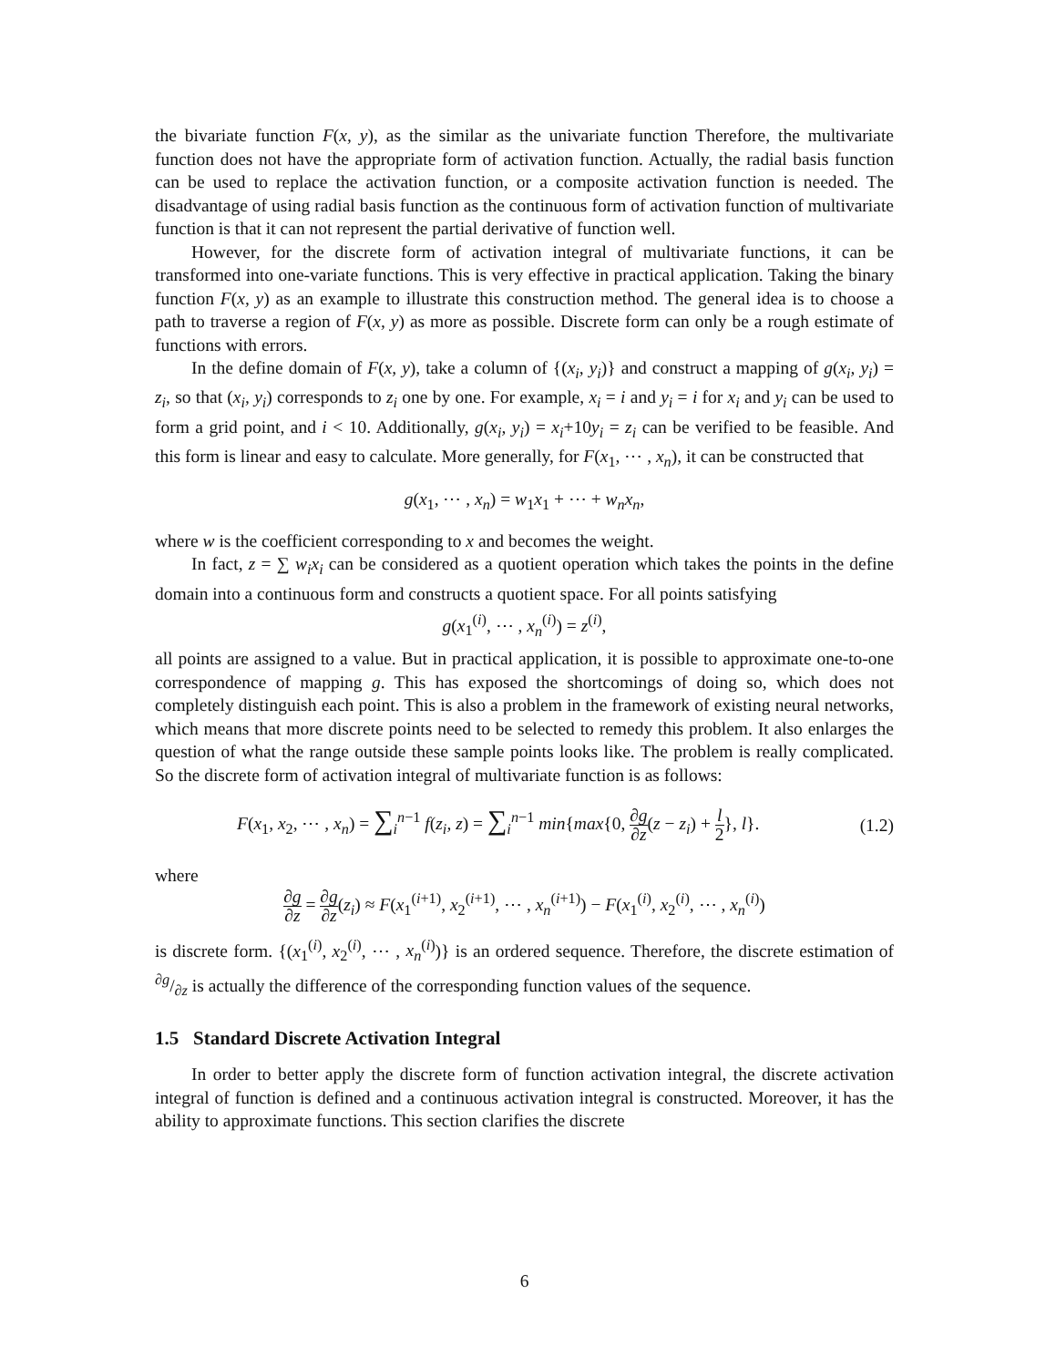the bivariate function F(x, y), as the similar as the univariate function Therefore, the multivariate function does not have the appropriate form of activation function. Actually, the radial basis function can be used to replace the activation function, or a composite activation function is needed. The disadvantage of using radial basis function as the continuous form of activation function of multivariate function is that it can not represent the partial derivative of function well.
However, for the discrete form of activation integral of multivariate functions, it can be transformed into one-variate functions. This is very effective in practical application. Taking the binary function F(x, y) as an example to illustrate this construction method. The general idea is to choose a path to traverse a region of F(x, y) as more as possible. Discrete form can only be a rough estimate of functions with errors.
In the define domain of F(x, y), take a column of {(x<sub>i</sub>, y<sub>i</sub>)} and construct a mapping of g(x<sub>i</sub>, y<sub>i</sub>) = z<sub>i</sub>, so that (x<sub>i</sub>, y<sub>i</sub>) corresponds to z<sub>i</sub> one by one. For example, x<sub>i</sub> = i and y<sub>i</sub> = i for x<sub>i</sub> and y<sub>i</sub> can be used to form a grid point, and i < 10. Additionally, g(x<sub>i</sub>, y<sub>i</sub>) = x<sub>i</sub>+10y<sub>i</sub> = z<sub>i</sub> can be verified to be feasible. And this form is linear and easy to calculate. More generally, for F(x<sub>1</sub>, ⋯ , x<sub>n</sub>), it can be constructed that
g(x<sub>1</sub>, ⋯ , x<sub>n</sub>) = w<sub>1</sub>x<sub>1</sub> + ⋯ + w<sub>n</sub>x<sub>n</sub>,
where w is the coefficient corresponding to x and becomes the weight.
In fact, z = ∑ w<sub>i</sub>x<sub>i</sub> can be considered as a quotient operation which takes the points in the define domain into a continuous form and constructs a quotient space. For all points satisfying
g(x<sub>1</sub><sup>(i)</sup>, ⋯ , x<sub>n</sub><sup>(i)</sup>) = z<sup>(i)</sup>,
all points are assigned to a value. But in practical application, it is possible to approximate one-to-one correspondence of mapping g. This has exposed the shortcomings of doing so, which does not completely distinguish each point. This is also a problem in the framework of existing neural networks, which means that more discrete points need to be selected to remedy this problem. It also enlarges the question of what the range outside these sample points looks like. The problem is really complicated. So the discrete form of activation integral of multivariate function is as follows:
F(x<sub>1</sub>, x<sub>2</sub>, ⋯ , x<sub>n</sub>) = ∑<sub>i</sub><sup>n−1</sup> f(z<sub>i</sub>, z) = ∑<sub>i</sub><sup>n−1</sup> min{max{0, ∂g ∂z(z − z<sub>i</sub>) + l 2}, l}. (1.2)
where
∂g ∂z = ∂g ∂z(z<sub>i</sub>) ≈ F(x<sub>1</sub><sup>(i+1)</sup>, x<sub>2</sub><sup>(i+1)</sup>, ⋯ , x<sub>n</sub><sup>(i+1)</sup>) − F(x<sub>1</sub><sup>(i)</sup>, x<sub>2</sub><sup>(i)</sup>, ⋯ , x<sub>n</sub><sup>(i)</sup>)
is discrete form. {(x<sub>1</sub><sup>(i)</sup>, x<sub>2</sub><sup>(i)</sup>, ⋯ , x<sub>n</sub><sup>(i)</sup>)} is an ordered sequence. Therefore, the discrete estimation of ∂g/∂z is actually the difference of the corresponding function values of the sequence.
1.5 Standard Discrete Activation Integral
In order to better apply the discrete form of function activation integral, the discrete activation integral of function is defined and a continuous activation integral is constructed. Moreover, it has the ability to approximate functions. This section clarifies the discrete
6